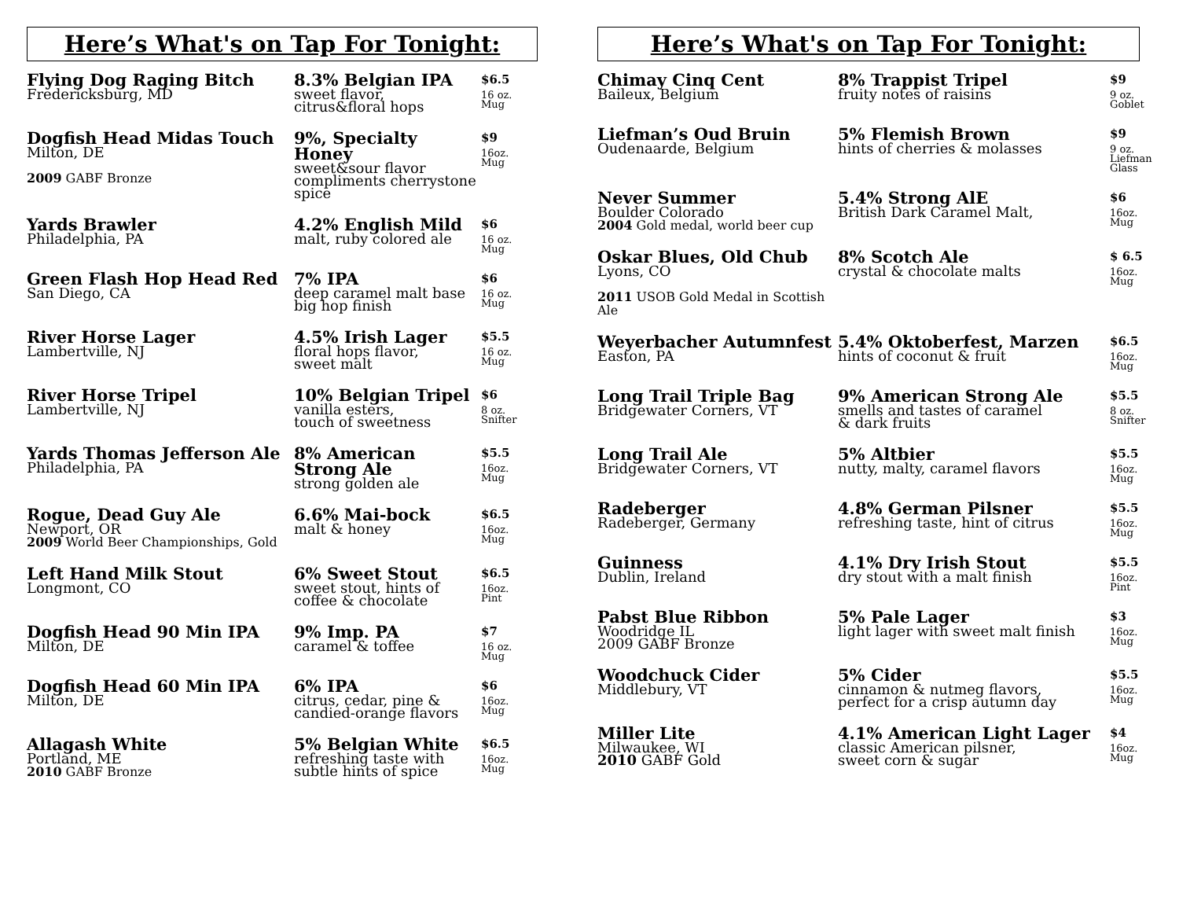Here’s What's on Tap For Tonight:
| Flying Dog Raging Bitch Fredericksburg, MD | 8.3% Belgian IPA sweet flavor, citrus&floral hops | $6.5 16 oz. Mug |
| Dogfish Head Midas Touch Milton, DE 2009 GABF Bronze | 9%, Specialty Honey sweet&sour flavor compliments cherrystone spice | $9 16oz. Mug |
| Yards Brawler Philadelphia, PA | 4.2% English Mild malt, ruby colored ale | $6 16 oz. Mug |
| Green Flash Hop Head Red San Diego, CA | 7% IPA deep caramel malt base big hop finish | $6 16 oz. Mug |
| River Horse Lager Lambertville, NJ | 4.5% Irish Lager floral hops flavor, sweet malt | $5.5 16 oz. Mug |
| River Horse Tripel Lambertville, NJ | 10% Belgian Tripel vanilla esters, touch of sweetness | $6 8 oz. Snifter |
| Yards Thomas Jefferson Ale Philadelphia, PA | 8% American Strong Ale strong golden ale | $5.5 16oz. Mug |
| Rogue, Dead Guy Ale Newport, OR 2009 World Beer Championships, Gold | 6.6% Mai-bock malt & honey | $6.5 16oz. Mug |
| Left Hand Milk Stout Longmont, CO | 6% Sweet Stout sweet stout, hints of coffee & chocolate | $6.5 16oz. Pint |
| Dogfish Head 90 Min IPA Milton, DE | 9% Imp. PA caramel & toffee | $7 16 oz. Mug |
| Dogfish Head 60 Min IPA Milton, DE | 6% IPA citrus, cedar, pine & candied-orange flavors | $6 16oz. Mug |
| Allagash White Portland, ME 2010 GABF Bronze | 5% Belgian White refreshing taste with subtle hints of spice | $6.5 16oz. Mug |
Here’s What's on Tap For Tonight:
| Chimay Cinq Cent Baileux, Belgium | 8% Trappist Tripel fruity notes of raisins | $9 9 oz. Goblet |
| Liefman’s Oud Bruin Oudenaarde, Belgium | 5% Flemish Brown hints of cherries & molasses | $9 9 oz. Liefman Glass |
| Never Summer Boulder Colorado 2004 Gold medal, world beer cup | 5.4% Strong AlE British Dark Caramel Malt, | $6 16oz. Mug |
| Oskar Blues, Old Chub Lyons, CO 2011 USOB Gold Medal in Scottish Ale | 8% Scotch Ale crystal & chocolate malts | $ 6.5 16oz. Mug |
| Weyerbacher Autumnfest Easton, PA | 5.4% Oktoberfest, Marzen hints of coconut & fruit | $6.5 16oz. Mug |
| Long Trail Triple Bag Bridgewater Corners, VT | 9% American Strong Ale smells and tastes of caramel & dark fruits | $5.5 8 oz. Snifter |
| Long Trail Ale Bridgewater Corners, VT | 5% Altbier nutty, malty, caramel flavors | $5.5 16oz. Mug |
| Radeberger Radeberger, Germany | 4.8% German Pilsner refreshing taste, hint of citrus | $5.5 16oz. Mug |
| Guinness Dublin, Ireland | 4.1% Dry Irish Stout dry stout with a malt finish | $5.5 16oz. Pint |
| Pabst Blue Ribbon Woodridge IL 2009 GABF Bronze | 5% Pale Lager light lager with sweet malt finish | $3 16oz. Mug |
| Woodchuck Cider Middlebury, VT | 5% Cider cinnamon & nutmeg flavors, perfect for a crisp autumn day | $5.5 16oz. Mug |
| Miller Lite Milwaukee, WI 2010 GABF Gold | 4.1% American Light Lager classic American pilsner, sweet corn & sugar | $4 16oz. Mug |